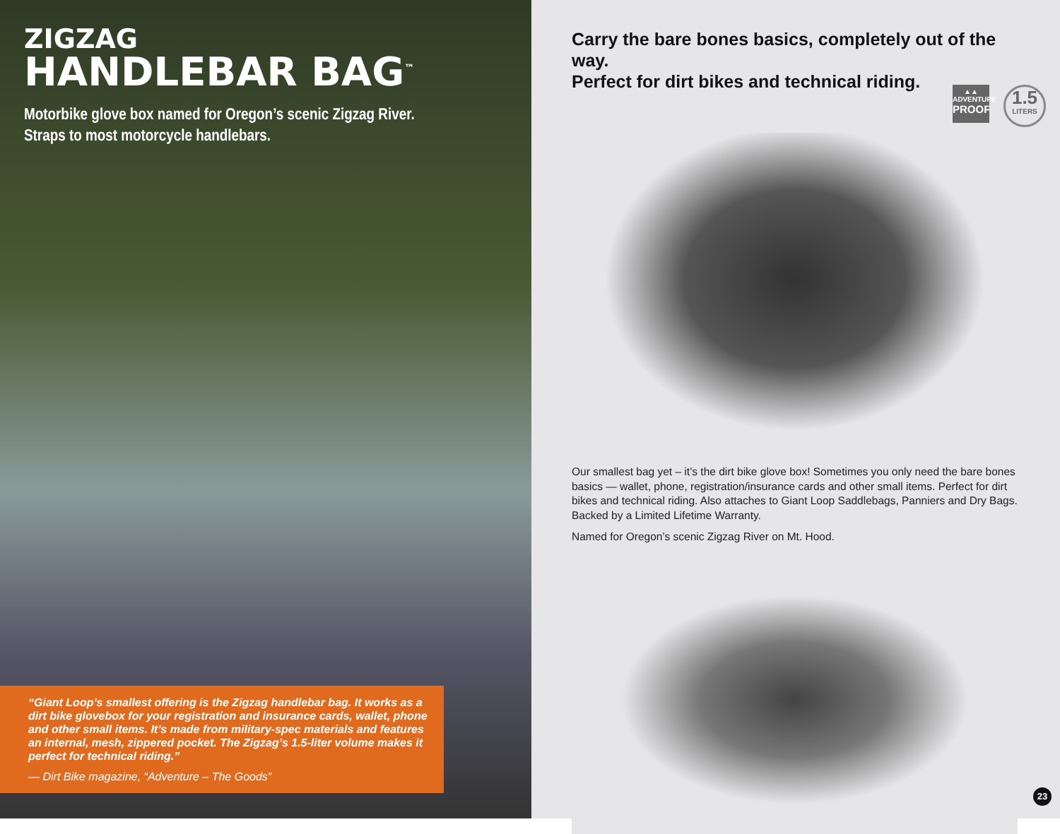ZIGZAG
HANDLEBAR BAG<sup>™</sup>
Motorbike glove box named for Oregon’s scenic Zigzag River.
Straps to most motorcycle handlebars.
“Giant Loop’s smallest offering is the Zigzag handlebar bag. It works as a dirt bike glovebox for your registration and insurance cards, wallet, phone and other small items. It’s made from military-spec materials and features an internal, mesh, zippered pocket. The Zigzag’s 1.5-liter volume makes it perfect for technical riding.”
— Dirt Bike magazine, “Adventure – The Goods”
Carry the bare bones basics, completely out of the way.
Perfect for dirt bikes and technical riding.
▲▲
ADVENTURE
PROOF
1.5
LITERS
Our smallest bag yet – it’s the dirt bike glove box! Sometimes you only need the bare bones basics — wallet, phone, registration/insurance cards and other small items. Perfect for dirt bikes and technical riding. Also attaches to Giant Loop Saddlebags, Panniers and Dry Bags. Backed by a Limited Lifetime Warranty.
Named for Oregon’s scenic Zigzag River on Mt. Hood.
23